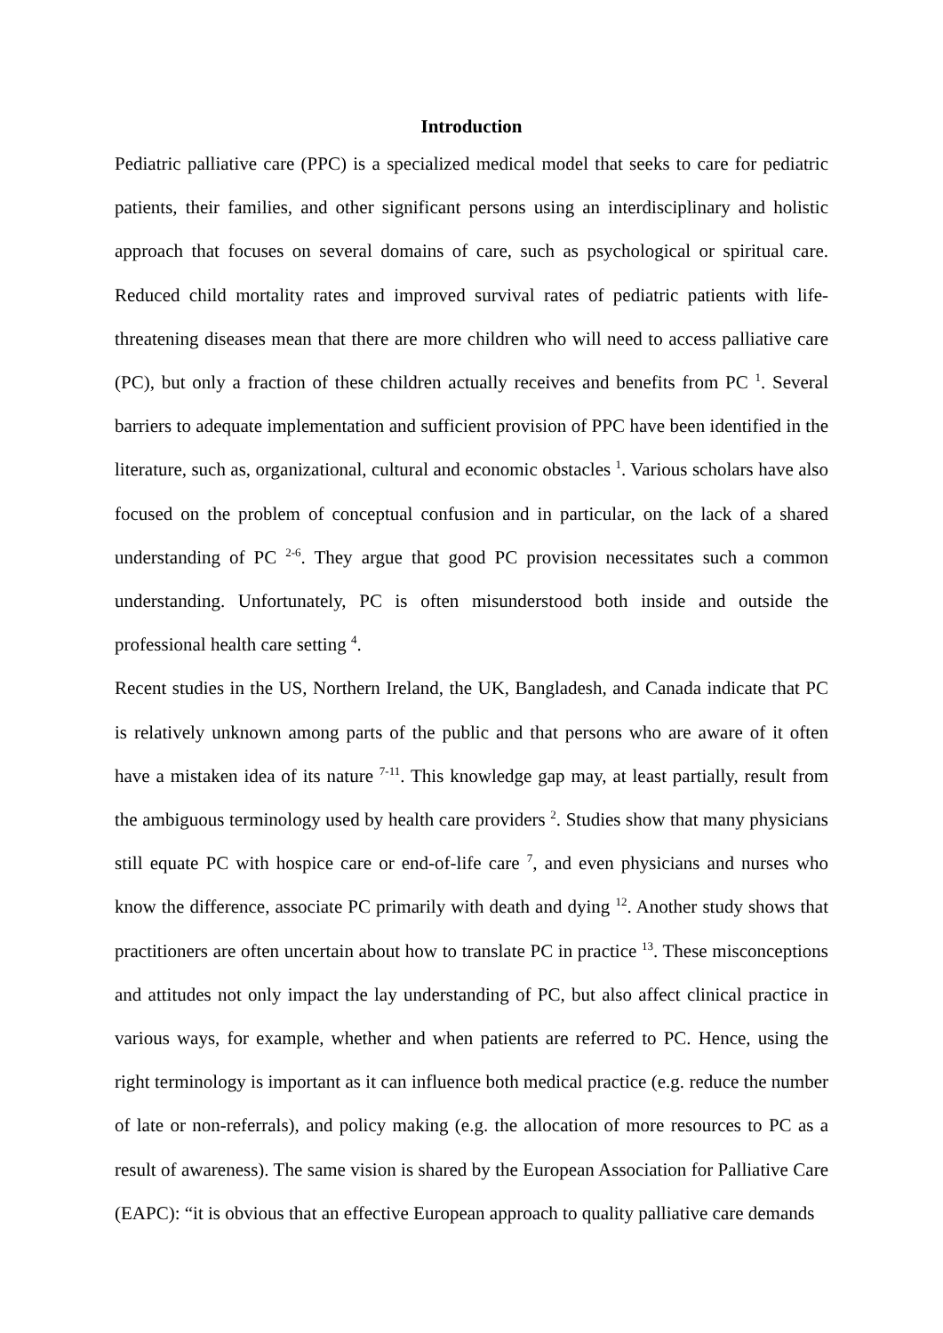Introduction
Pediatric palliative care (PPC) is a specialized medical model that seeks to care for pediatric patients, their families, and other significant persons using an interdisciplinary and holistic approach that focuses on several domains of care, such as psychological or spiritual care. Reduced child mortality rates and improved survival rates of pediatric patients with life-threatening diseases mean that there are more children who will need to access palliative care (PC), but only a fraction of these children actually receives and benefits from PC <sup>1</sup>. Several barriers to adequate implementation and sufficient provision of PPC have been identified in the literature, such as, organizational, cultural and economic obstacles <sup>1</sup>. Various scholars have also focused on the problem of conceptual confusion and in particular, on the lack of a shared understanding of PC <sup>2-6</sup>. They argue that good PC provision necessitates such a common understanding. Unfortunately, PC is often misunderstood both inside and outside the professional health care setting <sup>4</sup>.
Recent studies in the US, Northern Ireland, the UK, Bangladesh, and Canada indicate that PC is relatively unknown among parts of the public and that persons who are aware of it often have a mistaken idea of its nature <sup>7-11</sup>. This knowledge gap may, at least partially, result from the ambiguous terminology used by health care providers <sup>2</sup>. Studies show that many physicians still equate PC with hospice care or end-of-life care <sup>7</sup>, and even physicians and nurses who know the difference, associate PC primarily with death and dying <sup>12</sup>. Another study shows that practitioners are often uncertain about how to translate PC in practice <sup>13</sup>. These misconceptions and attitudes not only impact the lay understanding of PC, but also affect clinical practice in various ways, for example, whether and when patients are referred to PC. Hence, using the right terminology is important as it can influence both medical practice (e.g. reduce the number of late or non-referrals), and policy making (e.g. the allocation of more resources to PC as a result of awareness). The same vision is shared by the European Association for Palliative Care (EAPC): “it is obvious that an effective European approach to quality palliative care demands